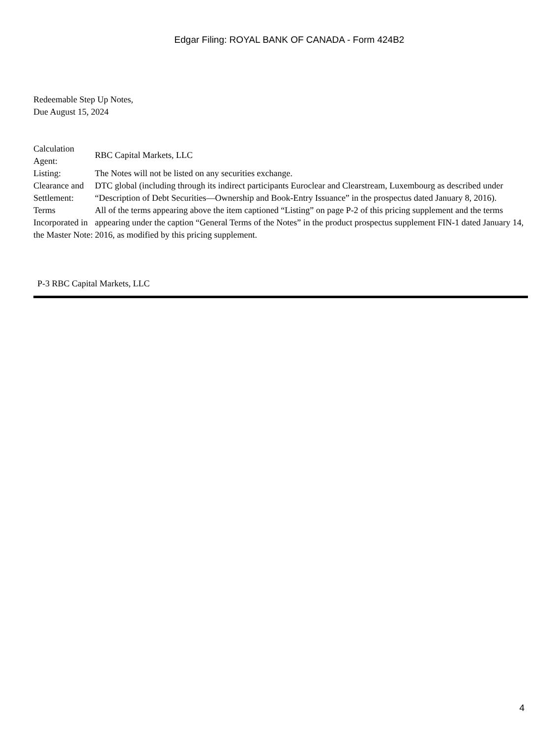Edgar Filing: ROYAL BANK OF CANADA - Form 424B2
Redeemable Step Up Notes,
Due August 15, 2024
| Calculation Agent: | RBC Capital Markets, LLC |
| Listing: | The Notes will not be listed on any securities exchange. |
| Clearance and Settlement: | DTC global (including through its indirect participants Euroclear and Clearstream, Luxembourg as described under “Description of Debt Securities—Ownership and Book-Entry Issuance” in the prospectus dated January 8, 2016). |
| Terms Incorporated in the Master Note: | All of the terms appearing above the item captioned “Listing” on page P-2 of this pricing supplement and the terms appearing under the caption “General Terms of the Notes” in the product prospectus supplement FIN-1 dated January 14, 2016, as modified by this pricing supplement. |
P-3 RBC Capital Markets, LLC
4